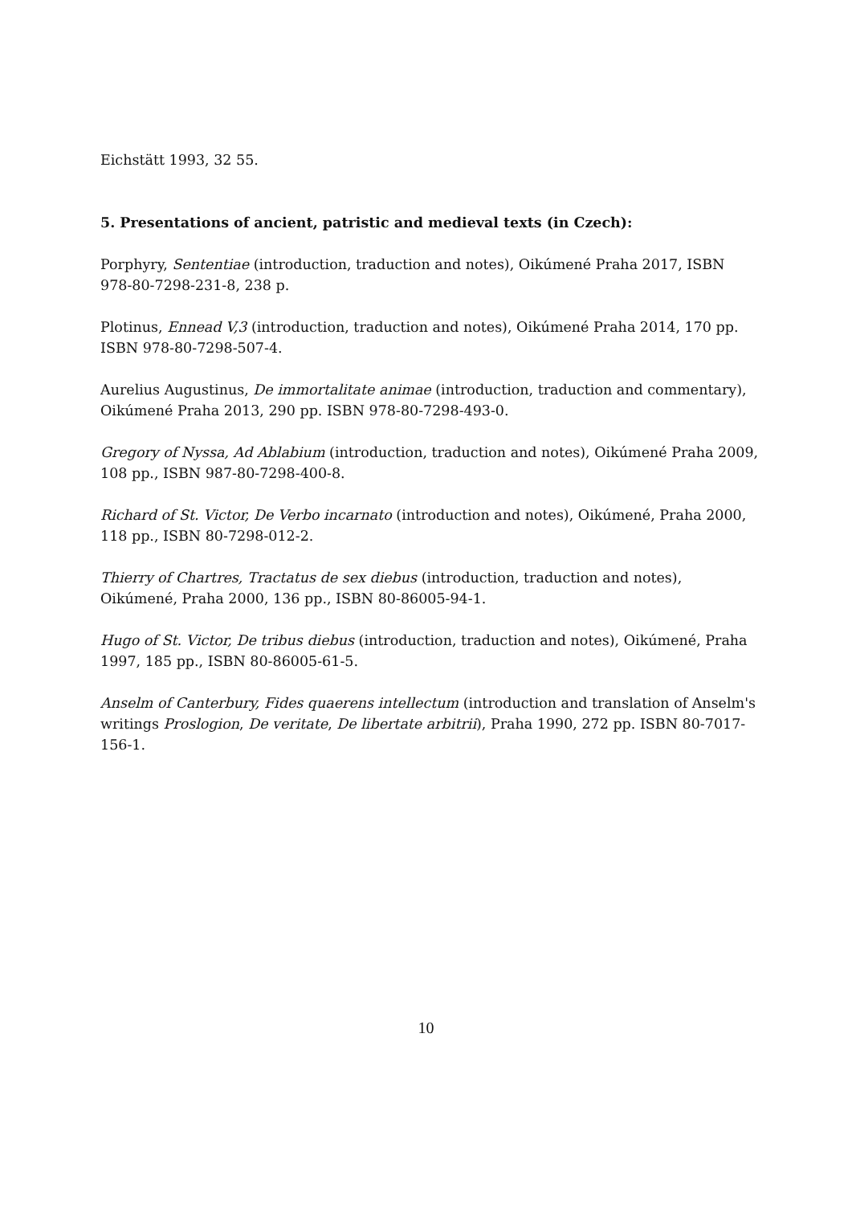Eichstätt 1993, 32 55.
5. Presentations of ancient, patristic and medieval texts (in Czech):
Porphyry, Sententiae (introduction, traduction and notes), Oikúmené Praha 2017, ISBN 978-80-7298-231-8, 238 p.
Plotinus, Ennead V,3 (introduction, traduction and notes), Oikúmené Praha 2014, 170 pp. ISBN 978-80-7298-507-4.
Aurelius Augustinus, De immortalitate animae (introduction, traduction and commentary), Oikúmené Praha 2013, 290 pp. ISBN 978-80-7298-493-0.
Gregory of Nyssa, Ad Ablabium (introduction, traduction and notes), Oikúmené Praha 2009, 108 pp., ISBN 987-80-7298-400-8.
Richard of St. Victor, De Verbo incarnato (introduction and notes), Oikúmené, Praha 2000, 118 pp., ISBN 80-7298-012-2.
Thierry of Chartres, Tractatus de sex diebus (introduction, traduction and notes), Oikúmené, Praha 2000, 136 pp., ISBN 80-86005-94-1.
Hugo of St. Victor, De tribus diebus (introduction, traduction and notes), Oikúmené, Praha 1997, 185 pp., ISBN 80-86005-61-5.
Anselm of Canterbury, Fides quaerens intellectum (introduction and translation of Anselm's writings Proslogion, De veritate, De libertate arbitrii), Praha 1990, 272 pp. ISBN 80-7017-156-1.
10